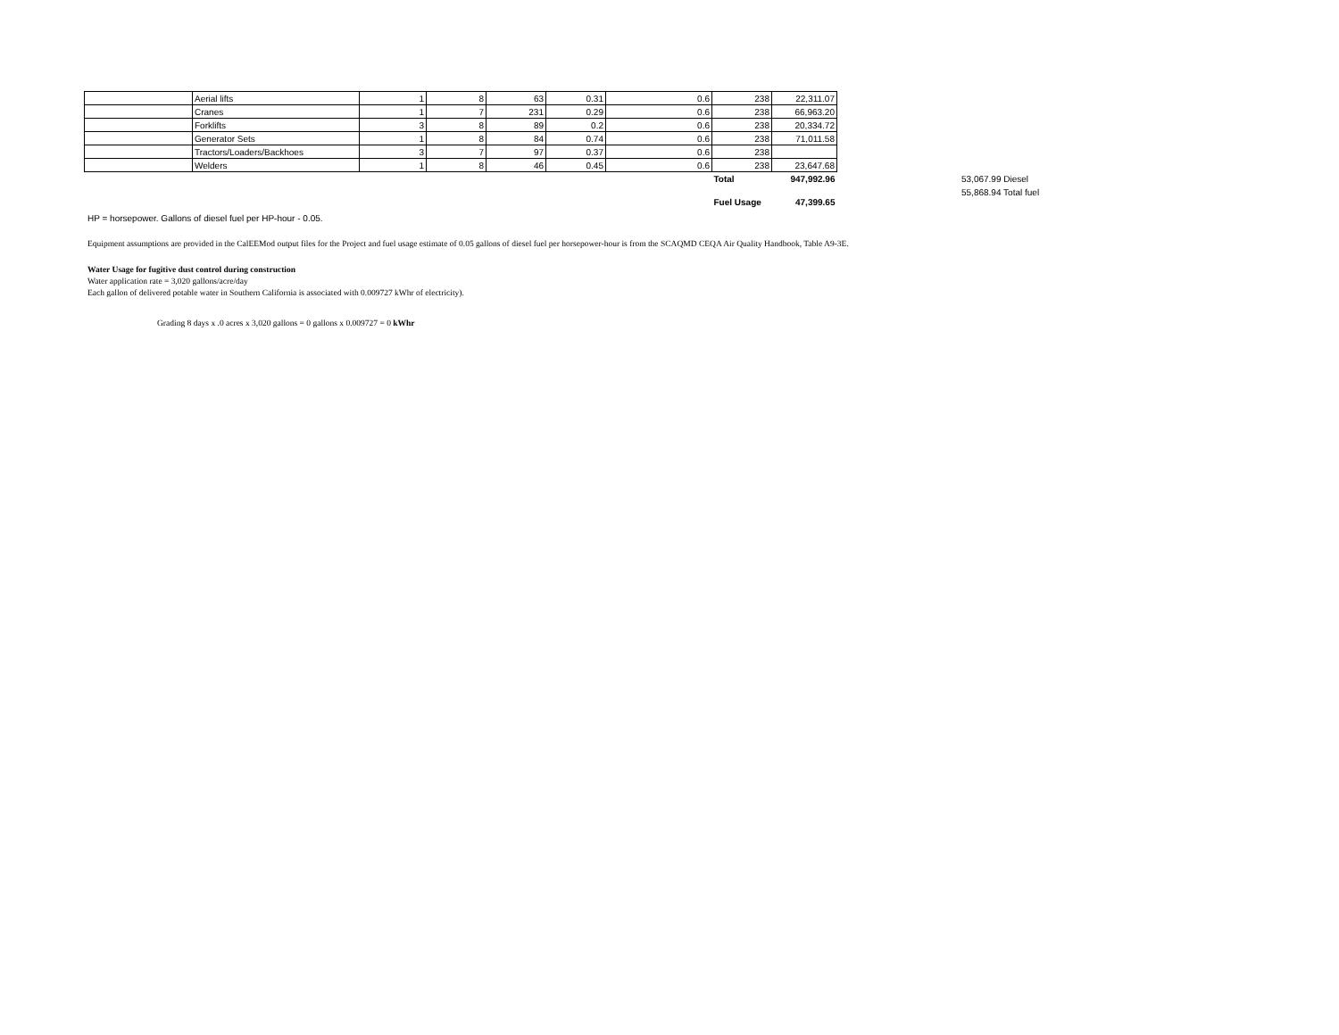| | Aerial lifts | 1 | 8 | 63 | 0.31 | 0.6 | 238 | 22,311.07 |
| | Cranes | 1 | 7 | 231 | 0.29 | 0.6 | 238 | 66,963.20 |
| | Forklifts | 3 | 8 | 89 | 0.2 | 0.6 | 238 | 20,334.72 |
| | Generator Sets | 1 | 8 | 84 | 0.74 | 0.6 | 238 | 71,011.58 |
| | Tractors/Loaders/Backhoes | 3 | 7 | 97 | 0.37 | 0.6 | 238 | |
| | Welders | 1 | 8 | 46 | 0.45 | 0.6 | 238 | 23,647.68 |
| | | | | | | | Total | 947,992.96 |
| | | | | | | | Fuel Usage | 47,399.65 |
53,067.99 Diesel
55,868.94 Total fuel
HP = horsepower. Gallons of diesel fuel per HP-hour - 0.05.
Equipment assumptions are provided in the CalEEMod output files for the Project and fuel usage estimate of 0.05 gallons of diesel fuel per horsepower-hour is from the SCAQMD CEQA Air Quality Handbook, Table A9-3E.
Water Usage for fugitive dust control during construction
Water application rate = 3,020 gallons/acre/day
Each gallon of delivered potable water in Southern California is associated with 0.009727 kWhr of electricity).
Grading 8 days x .0 acres x 3,020 gallons = 0 gallons x 0.009727 = 0 kWhr